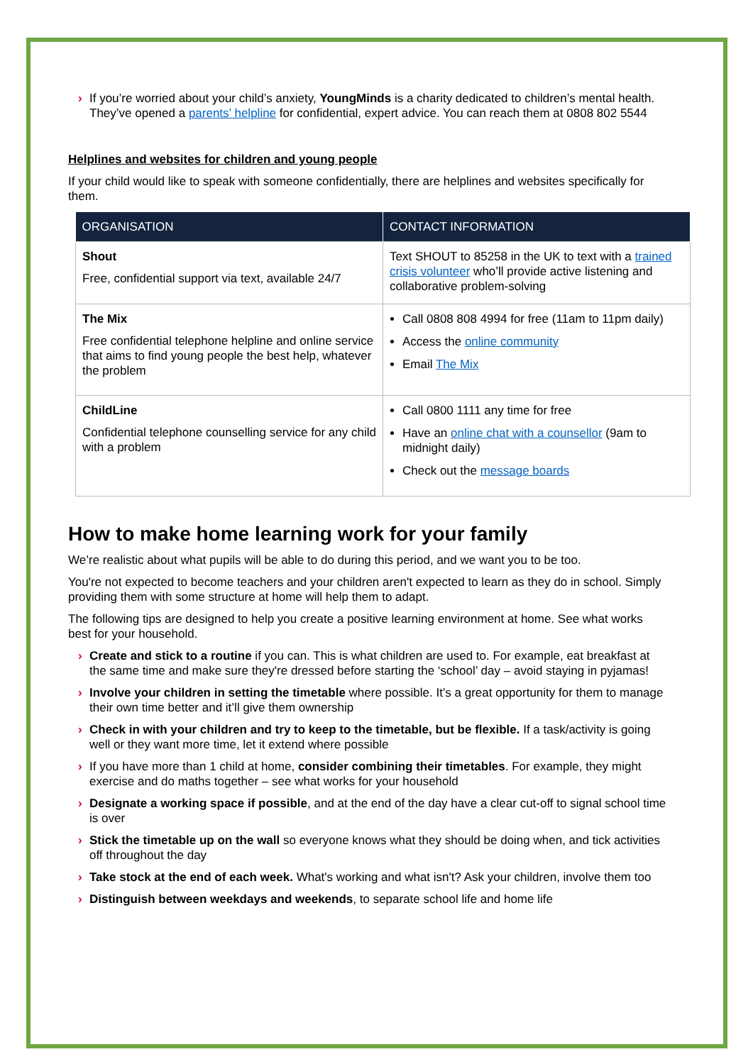› If you’re worried about your child’s anxiety, YoungMinds is a charity dedicated to children’s mental health. They’ve opened a parents’ helpline for confidential, expert advice. You can reach them at 0808 802 5544
Helplines and websites for children and young people
If your child would like to speak with someone confidentially, there are helplines and websites specifically for them.
| ORGANISATION | CONTACT INFORMATION |
| --- | --- |
| Shout Free, confidential support via text, available 24/7 | Text SHOUT to 85258 in the UK to text with a trained crisis volunteer who’ll provide active listening and collaborative problem-solving |
| The Mix Free confidential telephone helpline and online service that aims to find young people the best help, whatever the problem | Call 0808 808 4994 for free (11am to 11pm daily) Access the online community Email The Mix |
| ChildLine Confidential telephone counselling service for any child with a problem | Call 0800 1111 any time for free Have an online chat with a counsellor (9am to midnight daily) Check out the message boards |
How to make home learning work for your family
We’re realistic about what pupils will be able to do during this period, and we want you to be too.
You're not expected to become teachers and your children aren't expected to learn as they do in school. Simply providing them with some structure at home will help them to adapt.
The following tips are designed to help you create a positive learning environment at home. See what works best for your household.
› Create and stick to a routine if you can. This is what children are used to. For example, eat breakfast at the same time and make sure they're dressed before starting the ‘school’ day – avoid staying in pyjamas!
› Involve your children in setting the timetable where possible. It’s a great opportunity for them to manage their own time better and it’ll give them ownership
› Check in with your children and try to keep to the timetable, but be flexible. If a task/activity is going well or they want more time, let it extend where possible
› If you have more than 1 child at home, consider combining their timetables. For example, they might exercise and do maths together – see what works for your household
› Designate a working space if possible, and at the end of the day have a clear cut-off to signal school time is over
› Stick the timetable up on the wall so everyone knows what they should be doing when, and tick activities off throughout the day
› Take stock at the end of each week. What's working and what isn't? Ask your children, involve them too
› Distinguish between weekdays and weekends, to separate school life and home life